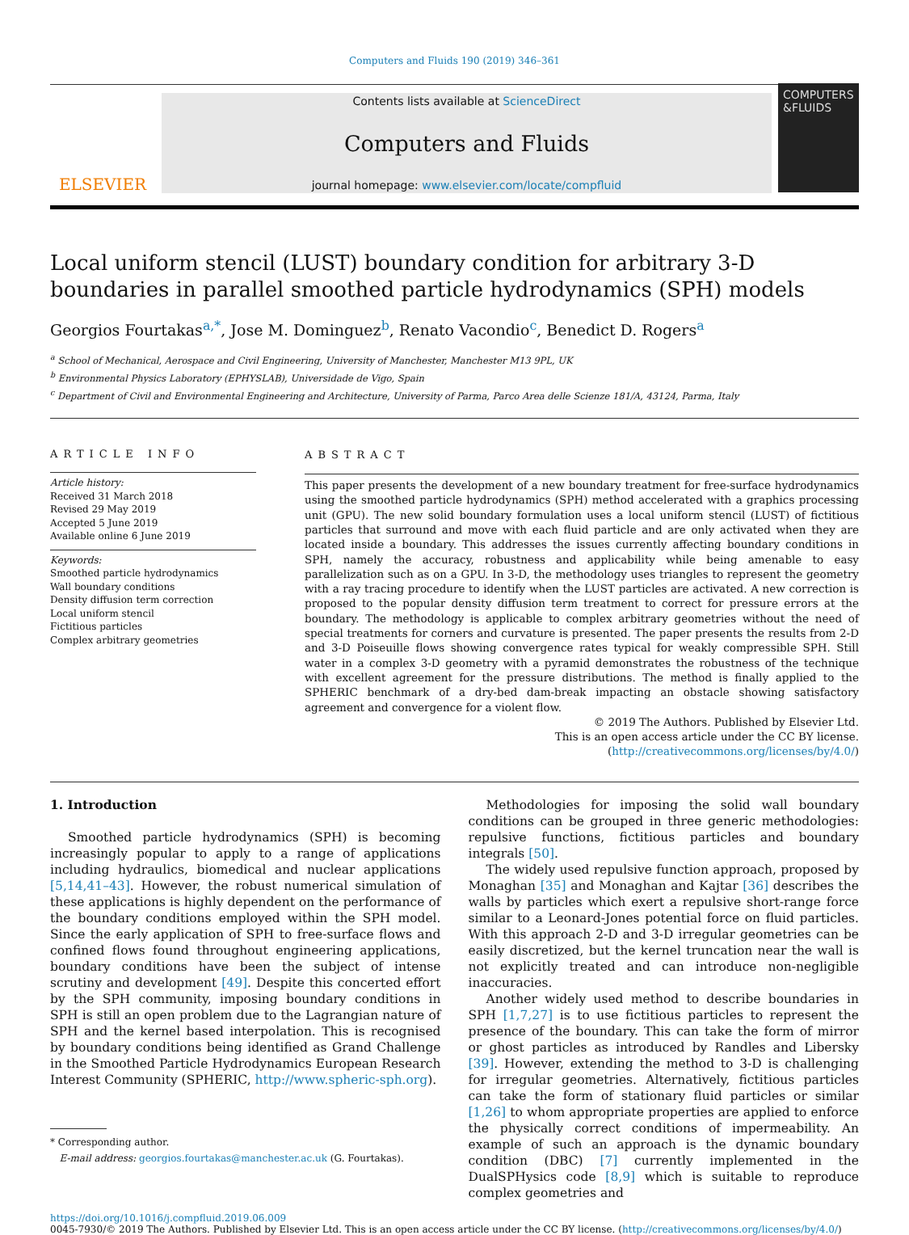Computers and Fluids 190 (2019) 346–361
ELSEVIER
Contents lists available at ScienceDirect
Computers and Fluids
journal homepage: www.elsevier.com/locate/compfluid
COMPUTERS &FLUIDS
Local uniform stencil (LUST) boundary condition for arbitrary 3-D boundaries in parallel smoothed particle hydrodynamics (SPH) models
Georgios Fourtakas<sup>a,*</sup>, Jose M. Dominguez<sup>b</sup>, Renato Vacondio<sup>c</sup>, Benedict D. Rogers<sup>a</sup>
<sup>a</sup> School of Mechanical, Aerospace and Civil Engineering, University of Manchester, Manchester M13 9PL, UK
<sup>b</sup> Environmental Physics Laboratory (EPHYSLAB), Universidade de Vigo, Spain
<sup>c</sup> Department of Civil and Environmental Engineering and Architecture, University of Parma, Parco Area delle Scienze 181/A, 43124, Parma, Italy
ARTICLE INFO
Article history:
Received 31 March 2018
Revised 29 May 2019
Accepted 5 June 2019
Available online 6 June 2019
Keywords:
Smoothed particle hydrodynamics
Wall boundary conditions
Density diffusion term correction
Local uniform stencil
Fictitious particles
Complex arbitrary geometries
ABSTRACT
This paper presents the development of a new boundary treatment for free-surface hydrodynamics using the smoothed particle hydrodynamics (SPH) method accelerated with a graphics processing unit (GPU). The new solid boundary formulation uses a local uniform stencil (LUST) of fictitious particles that surround and move with each fluid particle and are only activated when they are located inside a boundary. This addresses the issues currently affecting boundary conditions in SPH, namely the accuracy, robustness and applicability while being amenable to easy parallelization such as on a GPU. In 3-D, the methodology uses triangles to represent the geometry with a ray tracing procedure to identify when the LUST particles are activated. A new correction is proposed to the popular density diffusion term treatment to correct for pressure errors at the boundary. The methodology is applicable to complex arbitrary geometries without the need of special treatments for corners and curvature is presented. The paper presents the results from 2-D and 3-D Poiseuille flows showing convergence rates typical for weakly compressible SPH. Still water in a complex 3-D geometry with a pyramid demonstrates the robustness of the technique with excellent agreement for the pressure distributions. The method is finally applied to the SPHERIC benchmark of a dry-bed dam-break impacting an obstacle showing satisfactory agreement and convergence for a violent flow.
© 2019 The Authors. Published by Elsevier Ltd.
This is an open access article under the CC BY license. (http://creativecommons.org/licenses/by/4.0/)
1. Introduction
Smoothed particle hydrodynamics (SPH) is becoming increasingly popular to apply to a range of applications including hydraulics, biomedical and nuclear applications [5,14,41–43]. However, the robust numerical simulation of these applications is highly dependent on the performance of the boundary conditions employed within the SPH model. Since the early application of SPH to free-surface flows and confined flows found throughout engineering applications, boundary conditions have been the subject of intense scrutiny and development [49]. Despite this concerted effort by the SPH community, imposing boundary conditions in SPH is still an open problem due to the Lagrangian nature of SPH and the kernel based interpolation. This is recognised by boundary conditions being identified as Grand Challenge in the Smoothed Particle Hydrodynamics European Research Interest Community (SPHERIC, http://www.spheric-sph.org).
* Corresponding author.
E-mail address: georgios.fourtakas@manchester.ac.uk (G. Fourtakas).
Methodologies for imposing the solid wall boundary conditions can be grouped in three generic methodologies: repulsive functions, fictitious particles and boundary integrals [50].
The widely used repulsive function approach, proposed by Monaghan [35] and Monaghan and Kajtar [36] describes the walls by particles which exert a repulsive short-range force similar to a Leonard-Jones potential force on fluid particles. With this approach 2-D and 3-D irregular geometries can be easily discretized, but the kernel truncation near the wall is not explicitly treated and can introduce non-negligible inaccuracies.
Another widely used method to describe boundaries in SPH [1,7,27] is to use fictitious particles to represent the presence of the boundary. This can take the form of mirror or ghost particles as introduced by Randles and Libersky [39]. However, extending the method to 3-D is challenging for irregular geometries. Alternatively, fictitious particles can take the form of stationary fluid particles or similar [1,26] to whom appropriate properties are applied to enforce the physically correct conditions of impermeability. An example of such an approach is the dynamic boundary condition (DBC) [7] currently implemented in the DualSPHysics code [8,9] which is suitable to reproduce complex geometries and
https://doi.org/10.1016/j.compfluid.2019.06.009
0045-7930/© 2019 The Authors. Published by Elsevier Ltd. This is an open access article under the CC BY license. (http://creativecommons.org/licenses/by/4.0/)